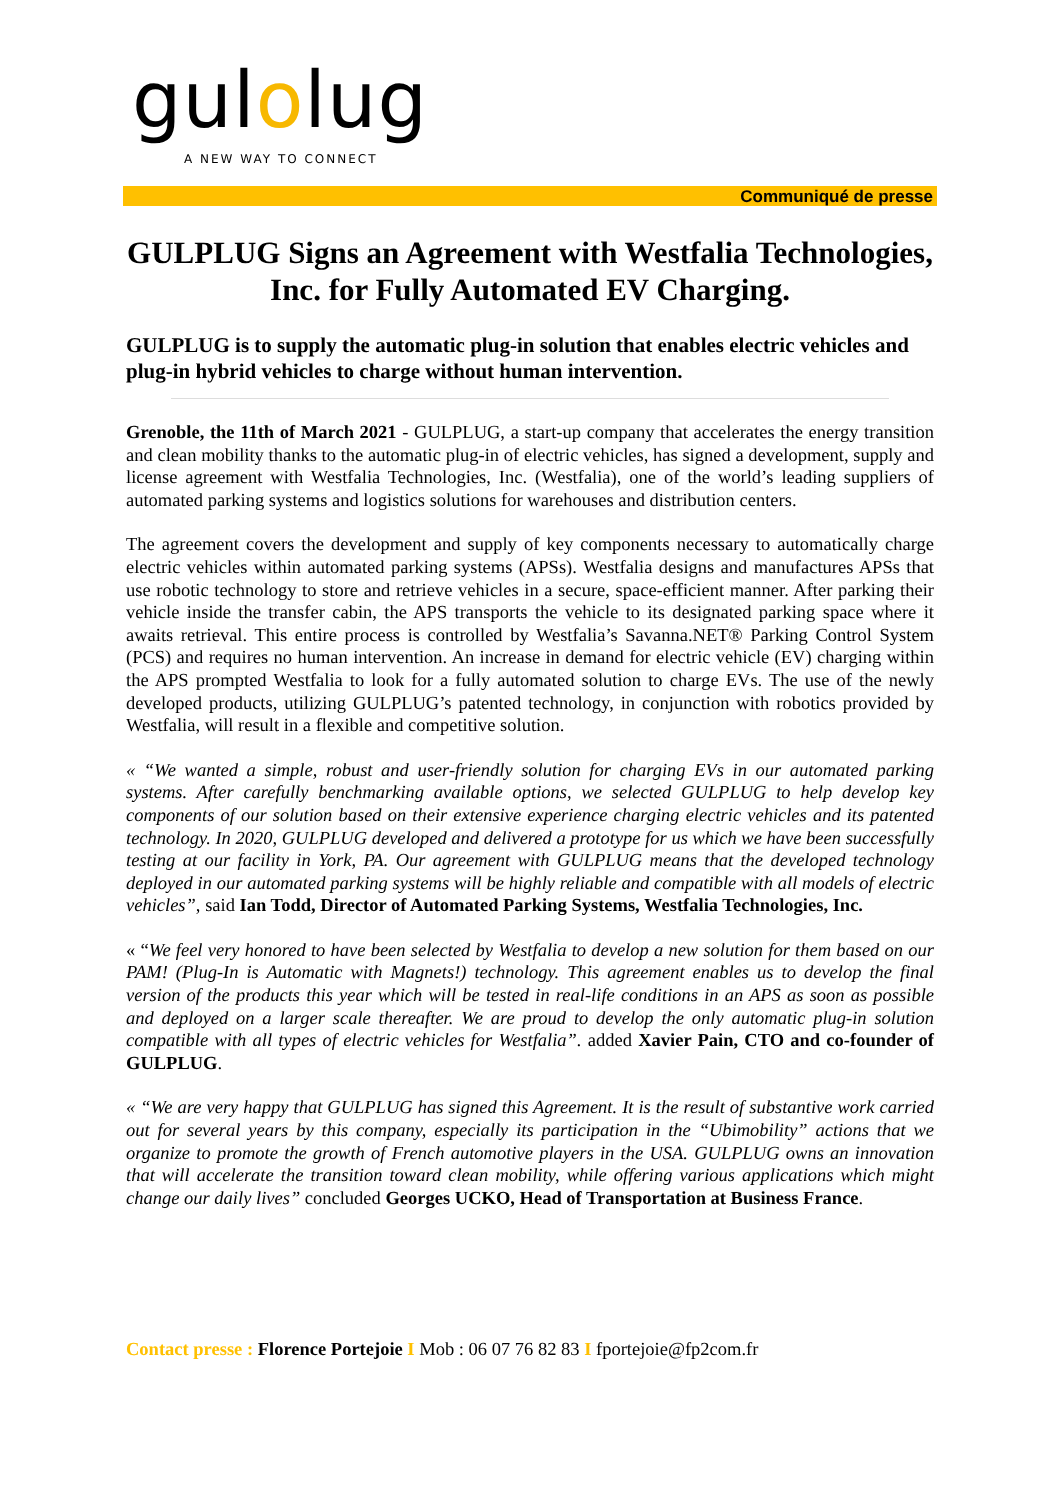gulolug
A NEW WAY TO CONNECT
Communiqué de presse
GULPLUG Signs an Agreement with Westfalia Technologies, Inc. for Fully Automated EV Charging.
GULPLUG is to supply the automatic plug-in solution that enables electric vehicles and plug-in hybrid vehicles to charge without human intervention.
Grenoble, the 11th of March 2021 - GULPLUG, a start-up company that accelerates the energy transition and clean mobility thanks to the automatic plug-in of electric vehicles, has signed a development, supply and license agreement with Westfalia Technologies, Inc. (Westfalia), one of the world’s leading suppliers of automated parking systems and logistics solutions for warehouses and distribution centers.
The agreement covers the development and supply of key components necessary to automatically charge electric vehicles within automated parking systems (APSs). Westfalia designs and manufactures APSs that use robotic technology to store and retrieve vehicles in a secure, space-efficient manner. After parking their vehicle inside the transfer cabin, the APS transports the vehicle to its designated parking space where it awaits retrieval. This entire process is controlled by Westfalia’s Savanna.NET® Parking Control System (PCS) and requires no human intervention. An increase in demand for electric vehicle (EV) charging within the APS prompted Westfalia to look for a fully automated solution to charge EVs. The use of the newly developed products, utilizing GULPLUG’s patented technology, in conjunction with robotics provided by Westfalia, will result in a flexible and competitive solution.
« “We wanted a simple, robust and user-friendly solution for charging EVs in our automated parking systems. After carefully benchmarking available options, we selected GULPLUG to help develop key components of our solution based on their extensive experience charging electric vehicles and its patented technology. In 2020, GULPLUG developed and delivered a prototype for us which we have been successfully testing at our facility in York, PA. Our agreement with GULPLUG means that the developed technology deployed in our automated parking systems will be highly reliable and compatible with all models of electric vehicles”, said Ian Todd, Director of Automated Parking Systems, Westfalia Technologies, Inc.
« “We feel very honored to have been selected by Westfalia to develop a new solution for them based on our PAM! (Plug-In is Automatic with Magnets!) technology. This agreement enables us to develop the final version of the products this year which will be tested in real-life conditions in an APS as soon as possible and deployed on a larger scale thereafter. We are proud to develop the only automatic plug-in solution compatible with all types of electric vehicles for Westfalia”. added Xavier Pain, CTO and co-founder of GULPLUG.
« “We are very happy that GULPLUG has signed this Agreement. It is the result of substantive work carried out for several years by this company, especially its participation in the “Ubimobility” actions that we organize to promote the growth of French automotive players in the USA. GULPLUG owns an innovation that will accelerate the transition toward clean mobility, while offering various applications which might change our daily lives” concluded Georges UCKO, Head of Transportation at Business France.
Contact presse : Florence Portejoie I Mob : 06 07 76 82 83 I fportejoie@fp2com.fr